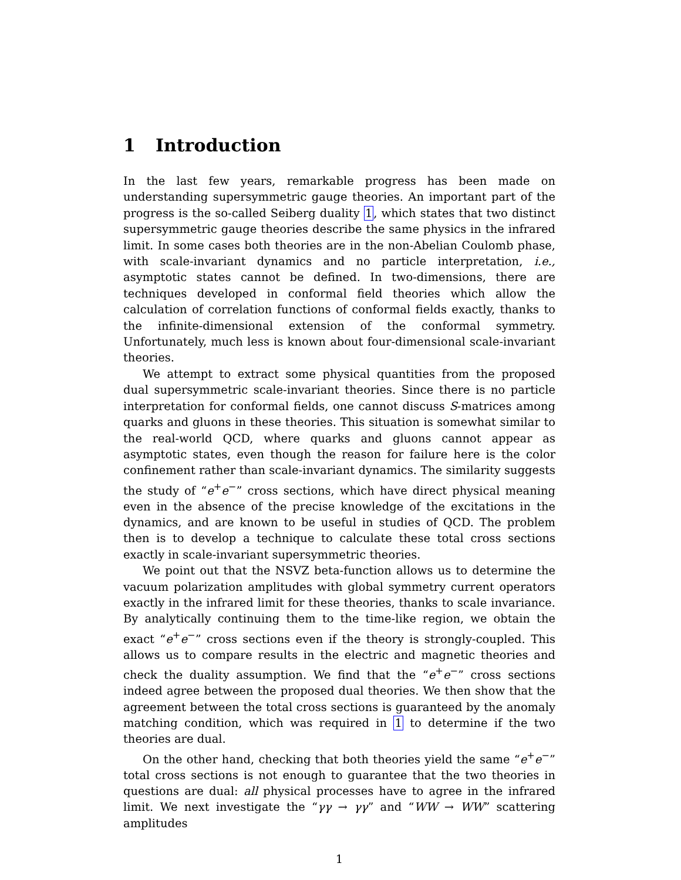1 Introduction
In the last few years, remarkable progress has been made on understanding supersymmetric gauge theories. An important part of the progress is the so-called Seiberg duality 1, which states that two distinct supersymmetric gauge theories describe the same physics in the infrared limit. In some cases both theories are in the non-Abelian Coulomb phase, with scale-invariant dynamics and no particle interpretation, i.e., asymptotic states cannot be defined. In two-dimensions, there are techniques developed in conformal field theories which allow the calculation of correlation functions of conformal fields exactly, thanks to the infinite-dimensional extension of the conformal symmetry. Unfortunately, much less is known about four-dimensional scale-invariant theories.
We attempt to extract some physical quantities from the proposed dual supersymmetric scale-invariant theories. Since there is no particle interpretation for conformal fields, one cannot discuss S-matrices among quarks and gluons in these theories. This situation is somewhat similar to the real-world QCD, where quarks and gluons cannot appear as asymptotic states, even though the reason for failure here is the color confinement rather than scale-invariant dynamics. The similarity suggests the study of “e<sup>+</sup>e<sup>−</sup>” cross sections, which have direct physical meaning even in the absence of the precise knowledge of the excitations in the dynamics, and are known to be useful in studies of QCD. The problem then is to develop a technique to calculate these total cross sections exactly in scale-invariant supersymmetric theories.
We point out that the NSVZ beta-function allows us to determine the vacuum polarization amplitudes with global symmetry current operators exactly in the infrared limit for these theories, thanks to scale invariance. By analytically continuing them to the time-like region, we obtain the exact “e<sup>+</sup>e<sup>−</sup>” cross sections even if the theory is strongly-coupled. This allows us to compare results in the electric and magnetic theories and check the duality assumption. We find that the “e<sup>+</sup>e<sup>−</sup>” cross sections indeed agree between the proposed dual theories. We then show that the agreement between the total cross sections is guaranteed by the anomaly matching condition, which was required in 1 to determine if the two theories are dual.
On the other hand, checking that both theories yield the same “e<sup>+</sup>e<sup>−</sup>” total cross sections is not enough to guarantee that the two theories in questions are dual: all physical processes have to agree in the infrared limit. We next investigate the “γγ → γγ” and “WW → WW” scattering amplitudes
1